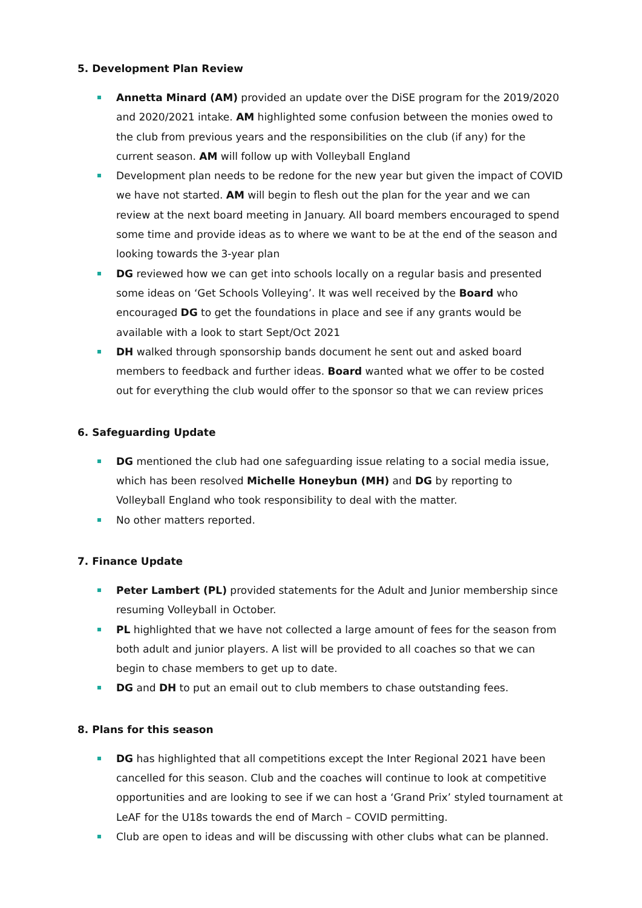5. Development Plan Review
Annetta Minard (AM) provided an update over the DiSE program for the 2019/2020 and 2020/2021 intake. AM highlighted some confusion between the monies owed to the club from previous years and the responsibilities on the club (if any) for the current season. AM will follow up with Volleyball England
Development plan needs to be redone for the new year but given the impact of COVID we have not started. AM will begin to flesh out the plan for the year and we can review at the next board meeting in January. All board members encouraged to spend some time and provide ideas as to where we want to be at the end of the season and looking towards the 3-year plan
DG reviewed how we can get into schools locally on a regular basis and presented some ideas on ‘Get Schools Volleying’. It was well received by the Board who encouraged DG to get the foundations in place and see if any grants would be available with a look to start Sept/Oct 2021
DH walked through sponsorship bands document he sent out and asked board members to feedback and further ideas. Board wanted what we offer to be costed out for everything the club would offer to the sponsor so that we can review prices
6. Safeguarding Update
DG mentioned the club had one safeguarding issue relating to a social media issue, which has been resolved Michelle Honeybun (MH) and DG by reporting to Volleyball England who took responsibility to deal with the matter.
No other matters reported.
7. Finance Update
Peter Lambert (PL) provided statements for the Adult and Junior membership since resuming Volleyball in October.
PL highlighted that we have not collected a large amount of fees for the season from both adult and junior players. A list will be provided to all coaches so that we can begin to chase members to get up to date.
DG and DH to put an email out to club members to chase outstanding fees.
8. Plans for this season
DG has highlighted that all competitions except the Inter Regional 2021 have been cancelled for this season. Club and the coaches will continue to look at competitive opportunities and are looking to see if we can host a ‘Grand Prix’ styled tournament at LeAF for the U18s towards the end of March – COVID permitting.
Club are open to ideas and will be discussing with other clubs what can be planned.